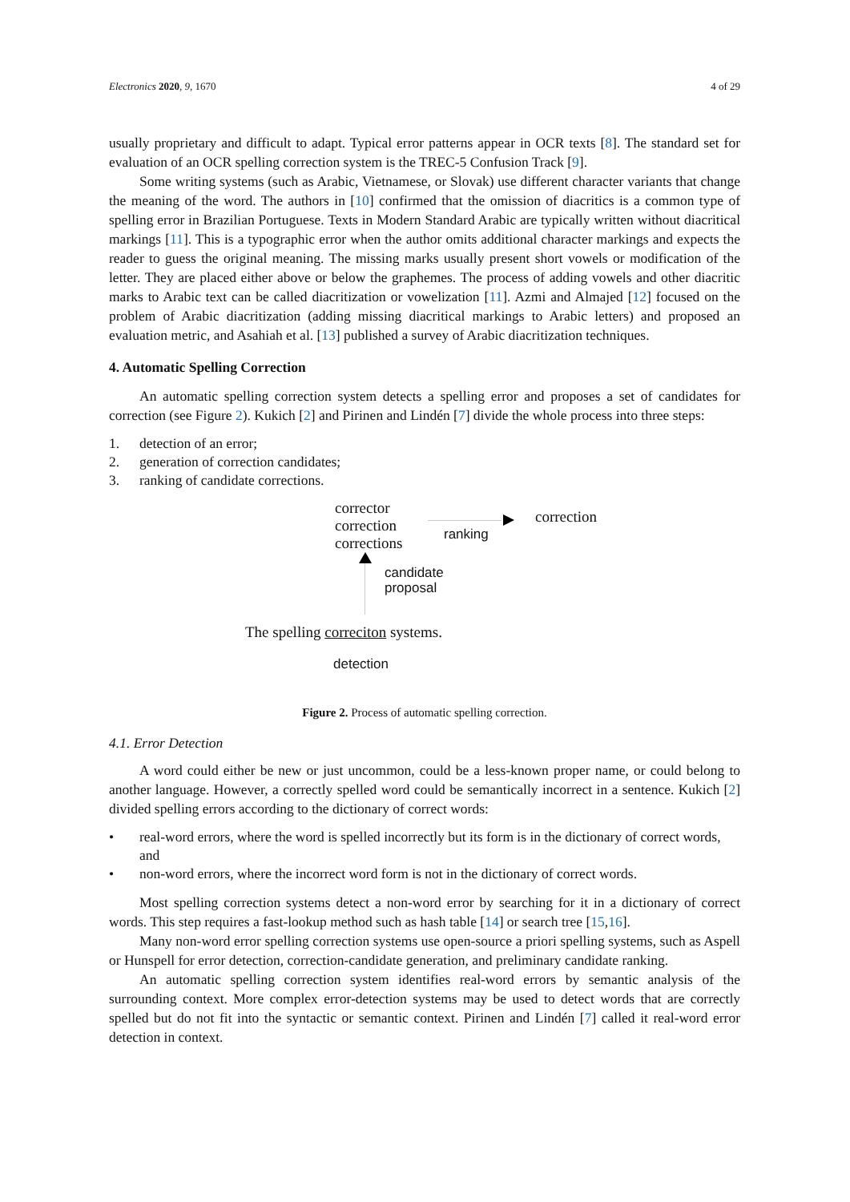Electronics 2020, 9, 1670 4 of 29
usually proprietary and difficult to adapt. Typical error patterns appear in OCR texts [8]. The standard set for evaluation of an OCR spelling correction system is the TREC-5 Confusion Track [9].
Some writing systems (such as Arabic, Vietnamese, or Slovak) use different character variants that change the meaning of the word. The authors in [10] confirmed that the omission of diacritics is a common type of spelling error in Brazilian Portuguese. Texts in Modern Standard Arabic are typically written without diacritical markings [11]. This is a typographic error when the author omits additional character markings and expects the reader to guess the original meaning. The missing marks usually present short vowels or modification of the letter. They are placed either above or below the graphemes. The process of adding vowels and other diacritic marks to Arabic text can be called diacritization or vowelization [11]. Azmi and Almajed [12] focused on the problem of Arabic diacritization (adding missing diacritical markings to Arabic letters) and proposed an evaluation metric, and Asahiah et al. [13] published a survey of Arabic diacritization techniques.
4. Automatic Spelling Correction
An automatic spelling correction system detects a spelling error and proposes a set of candidates for correction (see Figure 2). Kukich [2] and Pirinen and Lindén [7] divide the whole process into three steps:
1. detection of an error;
2. generation of correction candidates;
3. ranking of candidate corrections.
corrector
correction
corrections
correction
ranking
candidate
proposal
The spelling correciton systems.
detection
Figure 2. Process of automatic spelling correction.
4.1. Error Detection
A word could either be new or just uncommon, could be a less-known proper name, or could belong to another language. However, a correctly spelled word could be semantically incorrect in a sentence. Kukich [2] divided spelling errors according to the dictionary of correct words:
• real-word errors, where the word is spelled incorrectly but its form is in the dictionary of correct words, and
• non-word errors, where the incorrect word form is not in the dictionary of correct words.
Most spelling correction systems detect a non-word error by searching for it in a dictionary of correct words. This step requires a fast-lookup method such as hash table [14] or search tree [15,16].
Many non-word error spelling correction systems use open-source a priori spelling systems, such as Aspell or Hunspell for error detection, correction-candidate generation, and preliminary candidate ranking.
An automatic spelling correction system identifies real-word errors by semantic analysis of the surrounding context. More complex error-detection systems may be used to detect words that are correctly spelled but do not fit into the syntactic or semantic context. Pirinen and Lindén [7] called it real-word error detection in context.